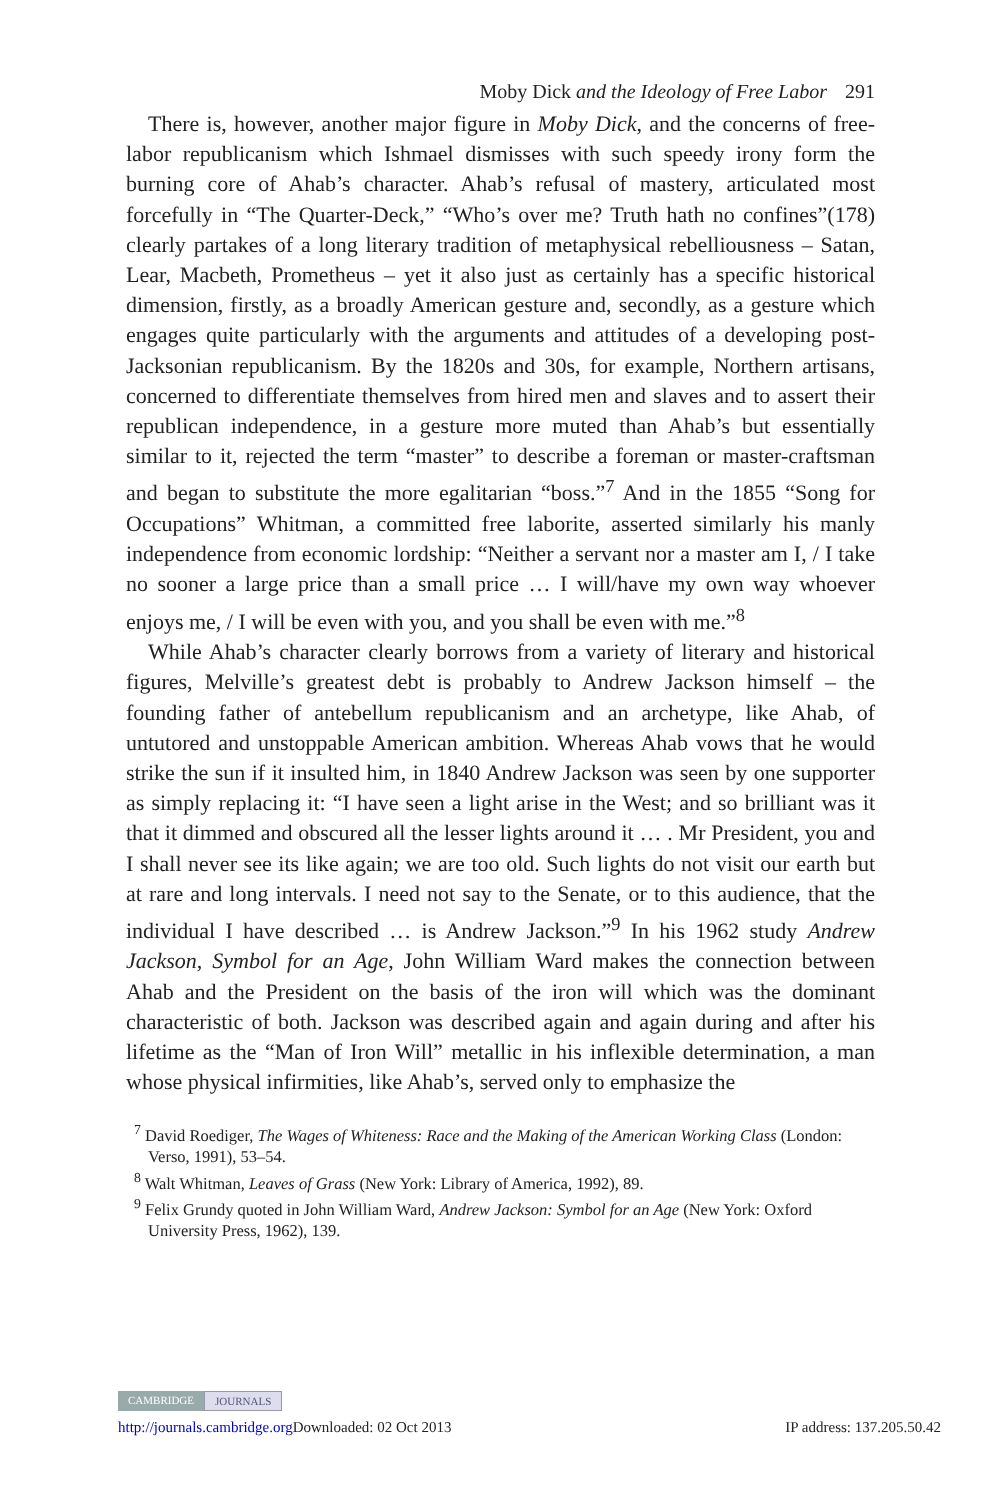Moby Dick and the Ideology of Free Labor 291
There is, however, another major figure in Moby Dick, and the concerns of free-labor republicanism which Ishmael dismisses with such speedy irony form the burning core of Ahab’s character. Ahab’s refusal of mastery, articulated most forcefully in “The Quarter-Deck,” “Who’s over me? Truth hath no confines”(178) clearly partakes of a long literary tradition of metaphysical rebelliousness – Satan, Lear, Macbeth, Prometheus – yet it also just as certainly has a specific historical dimension, firstly, as a broadly American gesture and, secondly, as a gesture which engages quite particularly with the arguments and attitudes of a developing post-Jacksonian republicanism. By the 1820s and 30s, for example, Northern artisans, concerned to differentiate themselves from hired men and slaves and to assert their republican independence, in a gesture more muted than Ahab’s but essentially similar to it, rejected the term “master” to describe a foreman or master-craftsman and began to substitute the more egalitarian “boss.”<sup>7</sup> And in the 1855 “Song for Occupations” Whitman, a committed free laborite, asserted similarly his manly independence from economic lordship: “Neither a servant nor a master am I, / I take no sooner a large price than a small price … I will/have my own way whoever enjoys me, / I will be even with you, and you shall be even with me.”<sup>8</sup>
While Ahab’s character clearly borrows from a variety of literary and historical figures, Melville’s greatest debt is probably to Andrew Jackson himself – the founding father of antebellum republicanism and an archetype, like Ahab, of untutored and unstoppable American ambition. Whereas Ahab vows that he would strike the sun if it insulted him, in 1840 Andrew Jackson was seen by one supporter as simply replacing it: “I have seen a light arise in the West; and so brilliant was it that it dimmed and obscured all the lesser lights around it … . Mr President, you and I shall never see its like again; we are too old. Such lights do not visit our earth but at rare and long intervals. I need not say to the Senate, or to this audience, that the individual I have described … is Andrew Jackson.”<sup>9</sup> In his 1962 study Andrew Jackson, Symbol for an Age, John William Ward makes the connection between Ahab and the President on the basis of the iron will which was the dominant characteristic of both. Jackson was described again and again during and after his lifetime as the “Man of Iron Will” metallic in his inflexible determination, a man whose physical infirmities, like Ahab’s, served only to emphasize the
<sup>7</sup> David Roediger, The Wages of Whiteness: Race and the Making of the American Working Class (London: Verso, 1991), 53–54.
<sup>8</sup> Walt Whitman, Leaves of Grass (New York: Library of America, 1992), 89.
<sup>9</sup> Felix Grundy quoted in John William Ward, Andrew Jackson: Symbol for an Age (New York: Oxford University Press, 1962), 139.
CAMBRIDGE JOURNALS
http://journals.cambridge.org Downloaded: 02 Oct 2013 IP address: 137.205.50.42